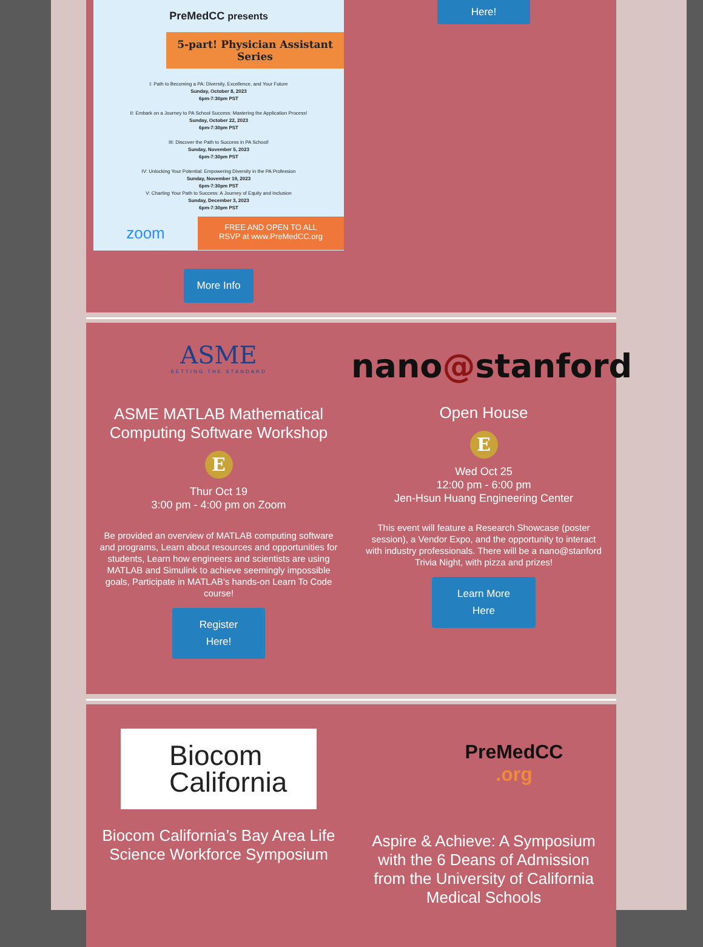PreMedCC presents
5-part! Physician Assistant Series
I: Path to Becoming a PA: Diversity, Excellence, and Your Future
Sunday, October 8, 2023
6pm-7:30pm PST
II: Embark on a Journey to PA School Success: Mastering the Application Process!
Sunday, October 22, 2023
6pm-7:30pm PST
III: Discover the Path to Success in PA School!
Sunday, November 5, 2023
6pm-7:30pm PST
IV: Unlocking Your Potential: Empowering Diversity in the PA Profession
Sunday, November 19, 2023
6pm-7:30pm PST
V: Charting Your Path to Success: A Journey of Equity and Inclusion
Sunday, December 3, 2023
6pm-7:30pm PST
zoom
FREE AND OPEN TO ALL
RSVP at www.PreMedCC.org
More Info
Here!
ASME
SETTING THE STANDARD
ASME MATLAB Mathematical Computing Software Workshop
E
Thur Oct 19
3:00 pm - 4:00 pm on Zoom
Be provided an overview of MATLAB computing software and programs, Learn about resources and opportunities for students, Learn how engineers and scientists are using MATLAB and Simulink to achieve seemingly impossible goals, Participate in MATLAB’s hands-on Learn To Code course!
Register
Here!
nano@stanford
Open House
E
Wed Oct 25
12:00 pm - 6:00 pm
Jen-Hsun Huang Engineering Center
This event will feature a Research Showcase (poster session), a Vendor Expo, and the opportunity to interact with industry professionals. There will be a nano@stanford Trivia Night, with pizza and prizes!
Learn More
Here
Biocom
California
Biocom California’s Bay Area Life Science Workforce Symposium
PreMedCC
.org
Aspire & Achieve: A Symposium with the 6 Deans of Admission from the University of California Medical Schools